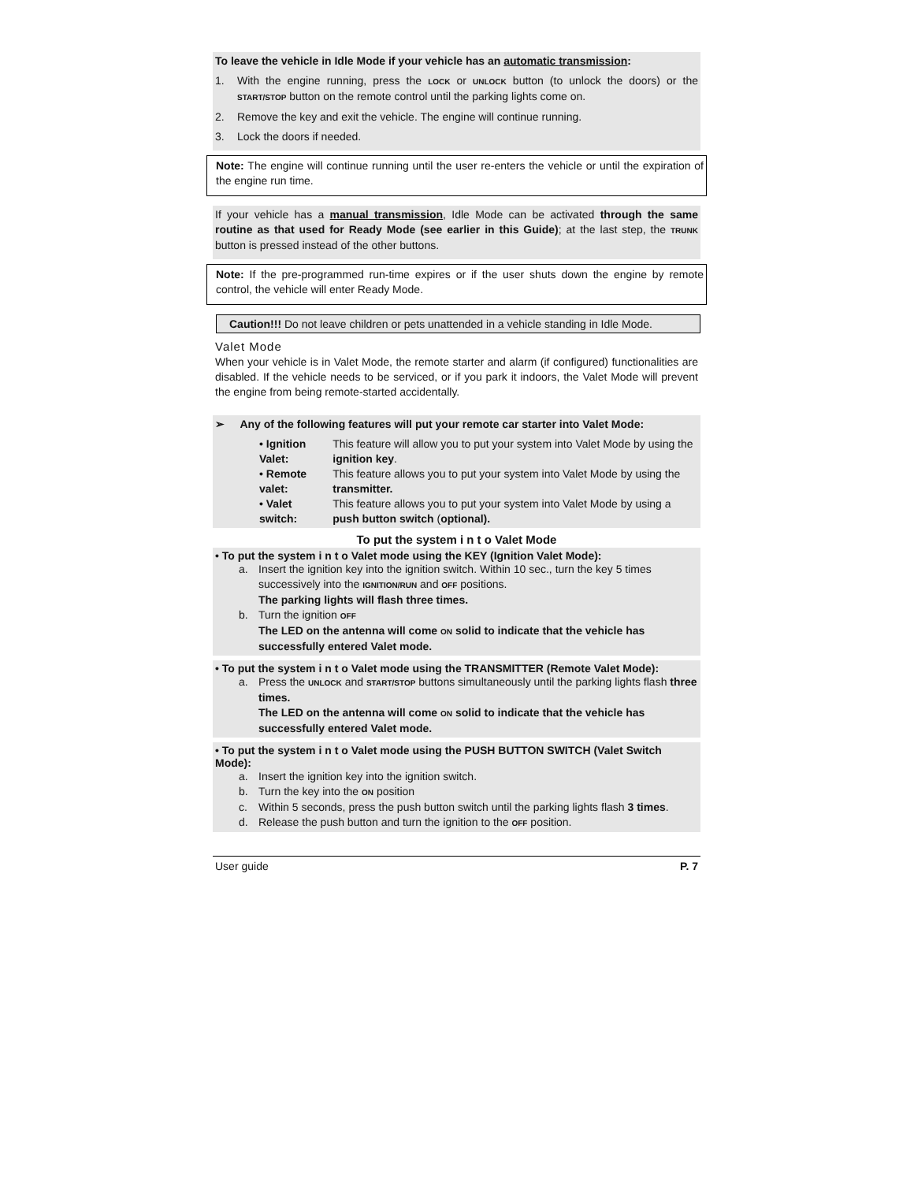To leave the vehicle in Idle Mode if your vehicle has an automatic transmission:
1. With the engine running, press the LOCK or UNLOCK button (to unlock the doors) or the START/STOP button on the remote control until the parking lights come on.
2. Remove the key and exit the vehicle. The engine will continue running.
3. Lock the doors if needed.
Note: The engine will continue running until the user re-enters the vehicle or until the expiration of the engine run time.
If your vehicle has a manual transmission, Idle Mode can be activated through the same routine as that used for Ready Mode (see earlier in this Guide); at the last step, the TRUNK button is pressed instead of the other buttons.
Note: If the pre-programmed run-time expires or if the user shuts down the engine by remote control, the vehicle will enter Ready Mode.
Caution!!! Do not leave children or pets unattended in a vehicle standing in Idle Mode.
Valet Mode
When your vehicle is in Valet Mode, the remote starter and alarm (if configured) functionalities are disabled. If the vehicle needs to be serviced, or if you park it indoors, the Valet Mode will prevent the engine from being remote-started accidentally.
➢ Any of the following features will put your remote car starter into Valet Mode:
| • Ignition Valet: | This feature will allow you to put your system into Valet Mode by using the ignition key . |
| • Remote valet: | This feature allows you to put your system into Valet Mode by using the transmitter. |
| • Valet switch: | This feature allows you to put your system into Valet Mode by using a push button switch ( optional). |
To put the system i n t o Valet Mode
• To put the system i n t o Valet mode using the KEY (Ignition Valet Mode):
a. Insert the ignition key into the ignition switch. Within 10 sec., turn the key 5 times successively into the IGNITION/RUN and OFF positions.
The parking lights will flash three times.
b. Turn the ignition OFF
The LED on the antenna will come ON solid to indicate that the vehicle has successfully entered Valet mode.
• To put the system i n t o Valet mode using the TRANSMITTER (Remote Valet Mode):
a. Press the UNLOCK and START/STOP buttons simultaneously until the parking lights flash three times.
The LED on the antenna will come ON solid to indicate that the vehicle has successfully entered Valet mode.
• To put the system i n t o Valet mode using the PUSH BUTTON SWITCH (Valet Switch Mode):
a. Insert the ignition key into the ignition switch.
b. Turn the key into the ON position
c. Within 5 seconds, press the push button switch until the parking lights flash 3 times.
d. Release the push button and turn the ignition to the OFF position.
User guide P. 7